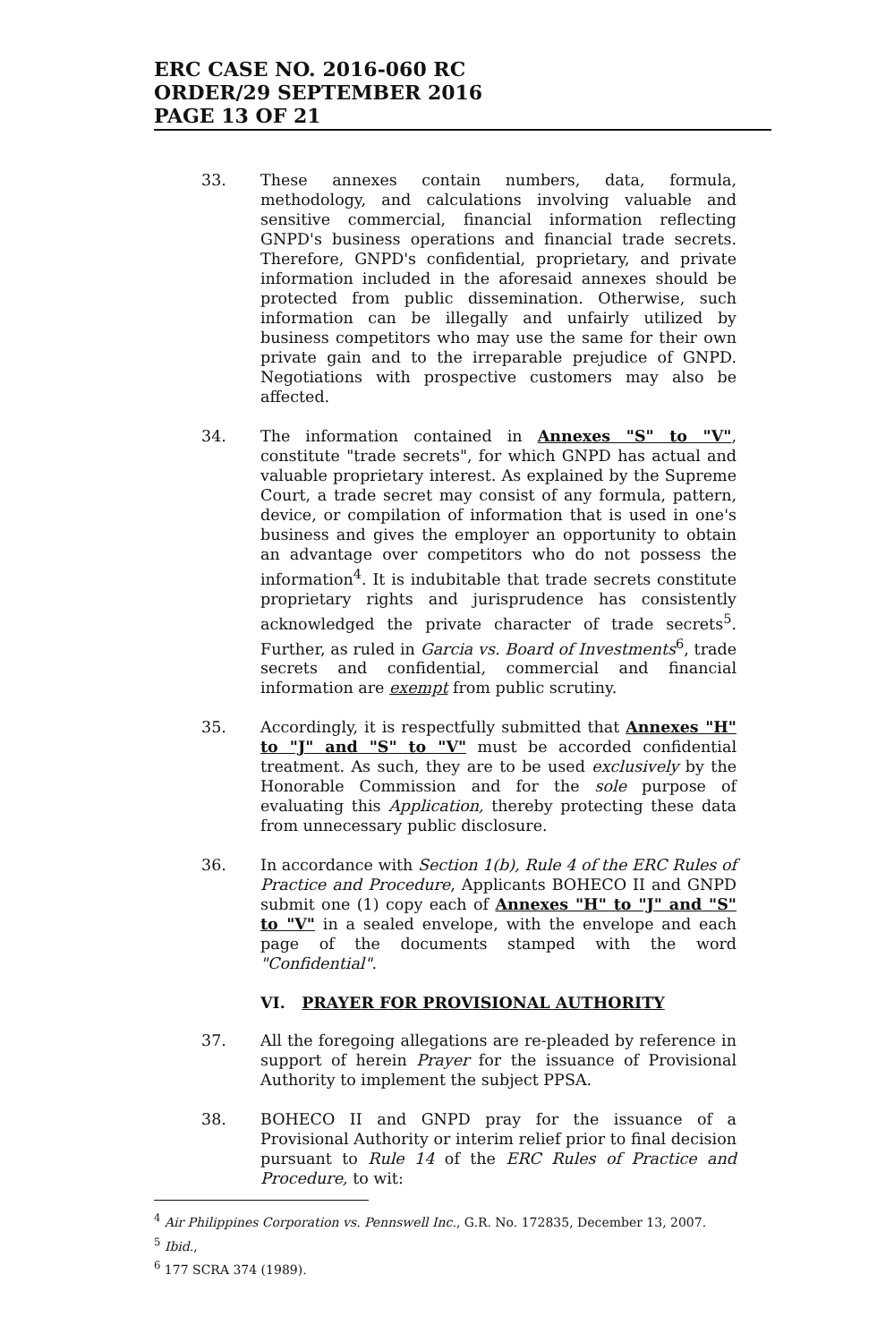ERC CASE NO. 2016-060 RC
ORDER/29 SEPTEMBER 2016
PAGE 13 OF 21
33. These annexes contain numbers, data, formula, methodology, and calculations involving valuable and sensitive commercial, financial information reflecting GNPD's business operations and financial trade secrets. Therefore, GNPD's confidential, proprietary, and private information included in the aforesaid annexes should be protected from public dissemination. Otherwise, such information can be illegally and unfairly utilized by business competitors who may use the same for their own private gain and to the irreparable prejudice of GNPD. Negotiations with prospective customers may also be affected.
34. The information contained in Annexes "S" to "V", constitute "trade secrets", for which GNPD has actual and valuable proprietary interest. As explained by the Supreme Court, a trade secret may consist of any formula, pattern, device, or compilation of information that is used in one's business and gives the employer an opportunity to obtain an advantage over competitors who do not possess the information<sup>4</sup>. It is indubitable that trade secrets constitute proprietary rights and jurisprudence has consistently acknowledged the private character of trade secrets<sup>5</sup>. Further, as ruled in Garcia vs. Board of Investments<sup>6</sup>, trade secrets and confidential, commercial and financial information are exempt from public scrutiny.
35. Accordingly, it is respectfully submitted that Annexes "H" to "J" and "S" to "V" must be accorded confidential treatment. As such, they are to be used exclusively by the Honorable Commission and for the sole purpose of evaluating this Application, thereby protecting these data from unnecessary public disclosure.
36. In accordance with Section 1(b), Rule 4 of the ERC Rules of Practice and Procedure, Applicants BOHECO II and GNPD submit one (1) copy each of Annexes "H" to "J" and "S" to "V" in a sealed envelope, with the envelope and each page of the documents stamped with the word "Confidential".
VI. PRAYER FOR PROVISIONAL AUTHORITY
37. All the foregoing allegations are re-pleaded by reference in support of herein Prayer for the issuance of Provisional Authority to implement the subject PPSA.
38. BOHECO II and GNPD pray for the issuance of a Provisional Authority or interim relief prior to final decision pursuant to Rule 14 of the ERC Rules of Practice and Procedure, to wit:
<sup>4</sup> Air Philippines Corporation vs. Pennswell Inc., G.R. No. 172835, December 13, 2007.
<sup>5</sup> Ibid.,
<sup>6</sup> 177 SCRA 374 (1989).